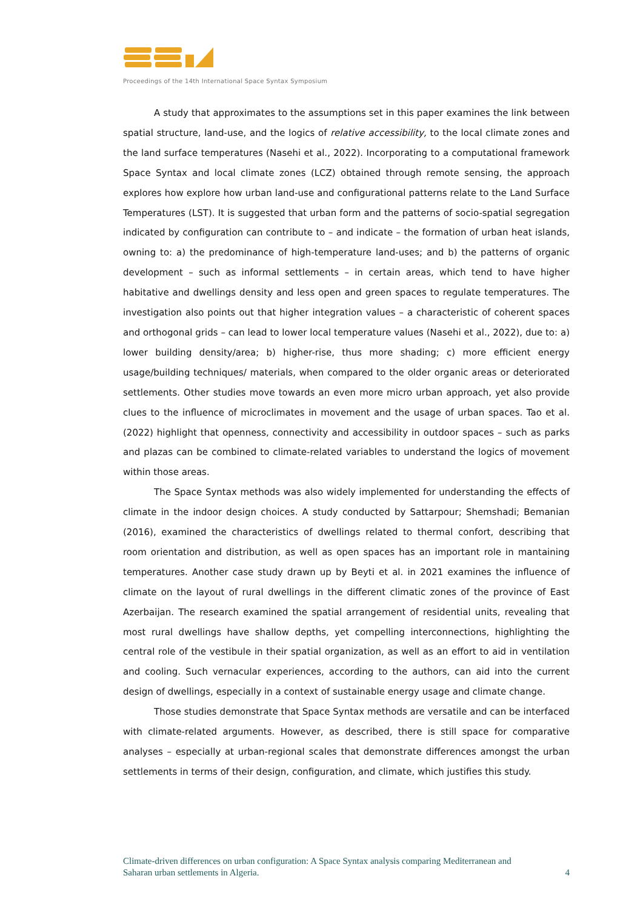Proceedings of the 14th International Space Syntax Symposium
A study that approximates to the assumptions set in this paper examines the link between spatial structure, land-use, and the logics of relative accessibility, to the local climate zones and the land surface temperatures (Nasehi et al., 2022). Incorporating to a computational framework Space Syntax and local climate zones (LCZ) obtained through remote sensing, the approach explores how explore how urban land-use and configurational patterns relate to the Land Surface Temperatures (LST). It is suggested that urban form and the patterns of socio-spatial segregation indicated by configuration can contribute to – and indicate – the formation of urban heat islands, owning to: a) the predominance of high-temperature land-uses; and b) the patterns of organic development – such as informal settlements – in certain areas, which tend to have higher habitative and dwellings density and less open and green spaces to regulate temperatures. The investigation also points out that higher integration values – a characteristic of coherent spaces and orthogonal grids – can lead to lower local temperature values (Nasehi et al., 2022), due to: a) lower building density/area; b) higher-rise, thus more shading; c) more efficient energy usage/building techniques/ materials, when compared to the older organic areas or deteriorated settlements. Other studies move towards an even more micro urban approach, yet also provide clues to the influence of microclimates in movement and the usage of urban spaces. Tao et al. (2022) highlight that openness, connectivity and accessibility in outdoor spaces – such as parks and plazas can be combined to climate-related variables to understand the logics of movement within those areas.
The Space Syntax methods was also widely implemented for understanding the effects of climate in the indoor design choices. A study conducted by Sattarpour; Shemshadi; Bemanian (2016), examined the characteristics of dwellings related to thermal confort, describing that room orientation and distribution, as well as open spaces has an important role in mantaining temperatures. Another case study drawn up by Beyti et al. in 2021 examines the influence of climate on the layout of rural dwellings in the different climatic zones of the province of East Azerbaijan. The research examined the spatial arrangement of residential units, revealing that most rural dwellings have shallow depths, yet compelling interconnections, highlighting the central role of the vestibule in their spatial organization, as well as an effort to aid in ventilation and cooling. Such vernacular experiences, according to the authors, can aid into the current design of dwellings, especially in a context of sustainable energy usage and climate change.
Those studies demonstrate that Space Syntax methods are versatile and can be interfaced with climate-related arguments. However, as described, there is still space for comparative analyses – especially at urban-regional scales that demonstrate differences amongst the urban settlements in terms of their design, configuration, and climate, which justifies this study.
Climate-driven differences on urban configuration: A Space Syntax analysis comparing Mediterranean and
Saharan urban settlements in Algeria. 4